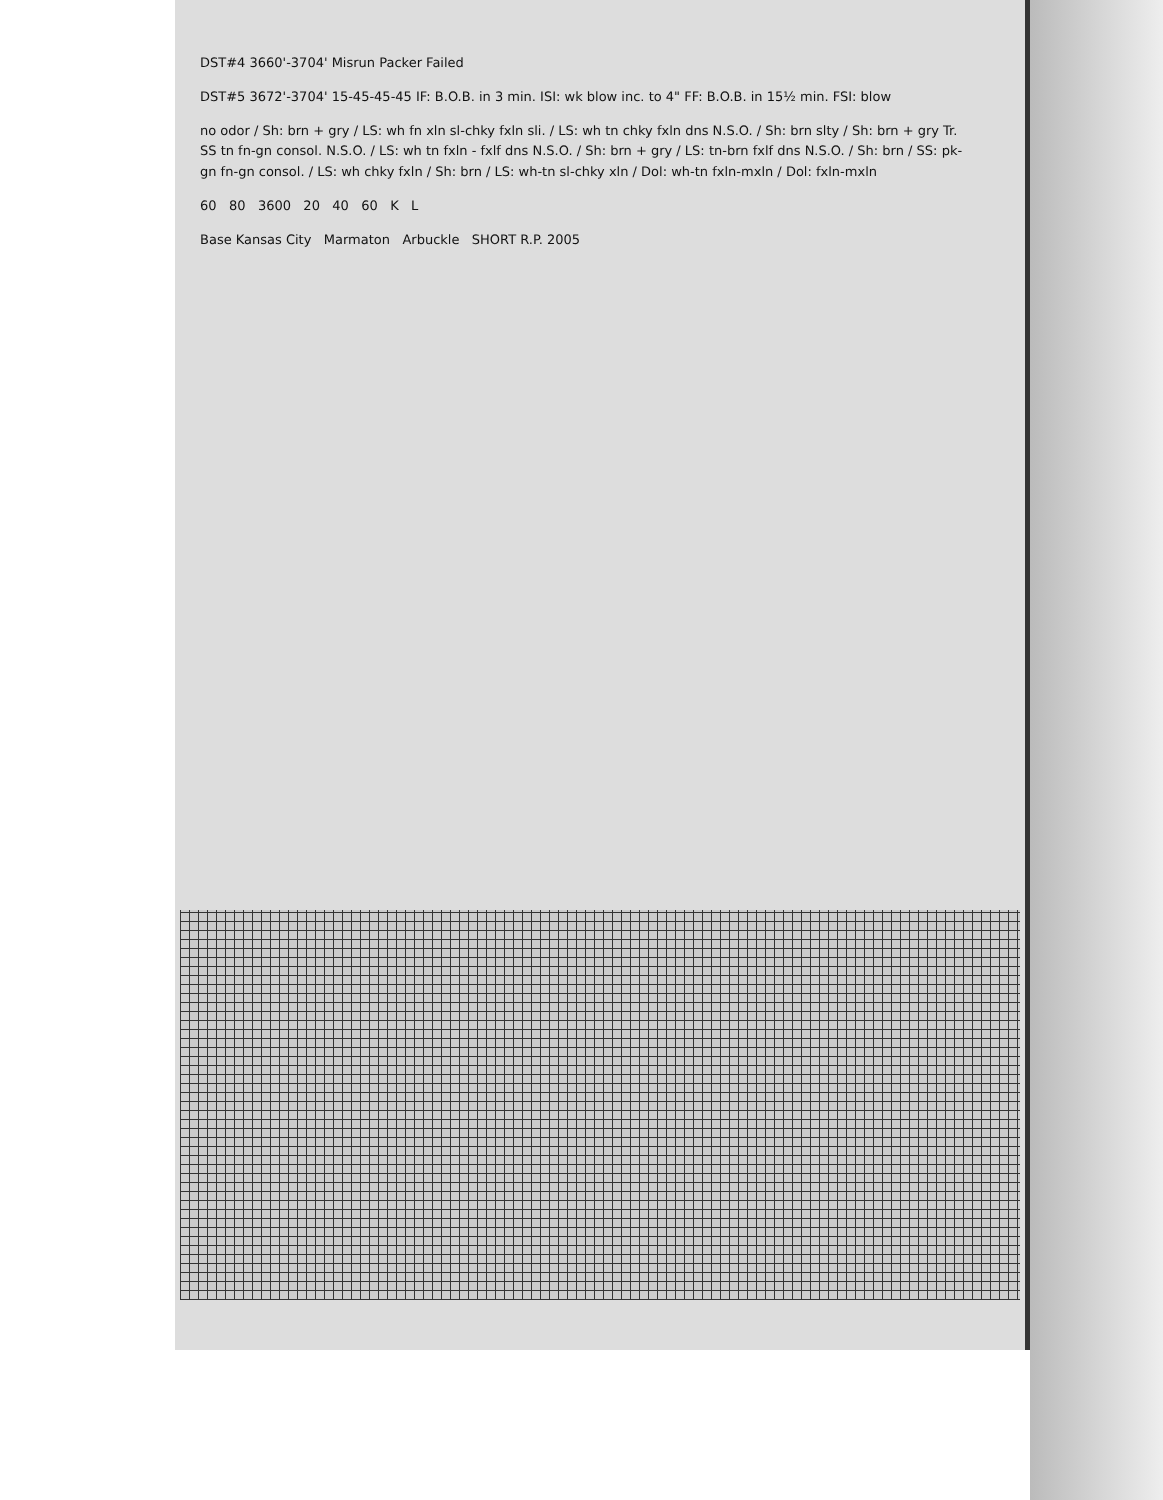DST#4 3660'-3704' Misrun Packer Failed
DST#5 3672'-3704' 15-45-45-45 IF: B.O.B. in 3 min. ISI: wk blow inc. to 4" FF: B.O.B. in 15½ min. FSI: blow
no odor / Sh: brn + gry / LS: wh fn xln sl-chky fxln sli. / LS: wh tn chky fxln dns N.S.O. / Sh: brn slty / Sh: brn + gry Tr. SS tn fn-gn consol. N.S.O. / LS: wh tn fxln - fxlf dns N.S.O. / Sh: brn + gry / LS: tn-brn fxlf dns N.S.O. / Sh: brn / SS: pk-gn fn-gn consol. / LS: wh chky fxln / Sh: brn / LS: wh-tn sl-chky xln / Dol: wh-tn fxln-mxln / Dol: fxln-mxln
60 80 3600 20 40 60 K L
Base Kansas City Marmaton Arbuckle SHORT R.P. 2005